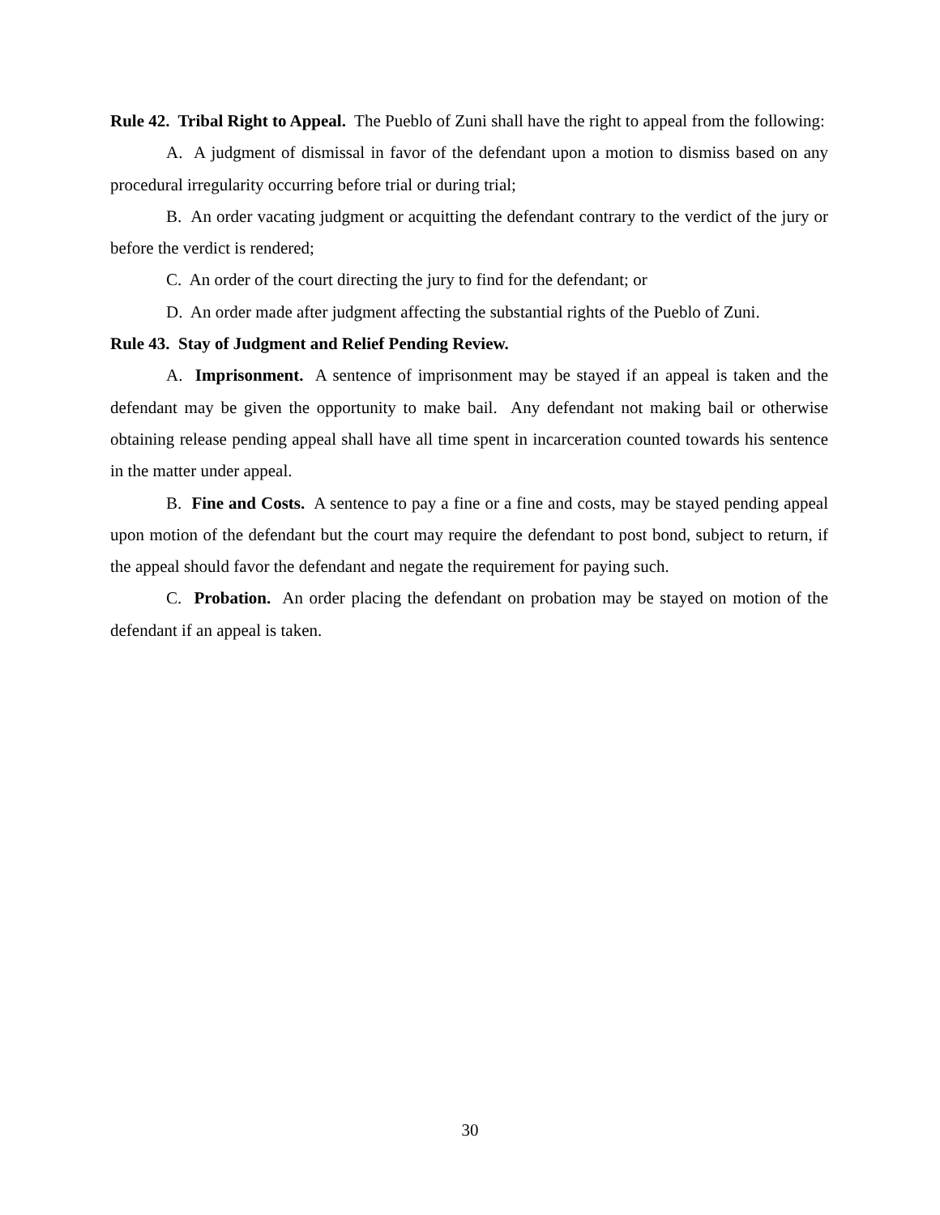Rule 42. Tribal Right to Appeal. The Pueblo of Zuni shall have the right to appeal from the following:
A. A judgment of dismissal in favor of the defendant upon a motion to dismiss based on any procedural irregularity occurring before trial or during trial;
B. An order vacating judgment or acquitting the defendant contrary to the verdict of the jury or before the verdict is rendered;
C. An order of the court directing the jury to find for the defendant; or
D. An order made after judgment affecting the substantial rights of the Pueblo of Zuni.
Rule 43. Stay of Judgment and Relief Pending Review.
A. Imprisonment. A sentence of imprisonment may be stayed if an appeal is taken and the defendant may be given the opportunity to make bail. Any defendant not making bail or otherwise obtaining release pending appeal shall have all time spent in incarceration counted towards his sentence in the matter under appeal.
B. Fine and Costs. A sentence to pay a fine or a fine and costs, may be stayed pending appeal upon motion of the defendant but the court may require the defendant to post bond, subject to return, if the appeal should favor the defendant and negate the requirement for paying such.
C. Probation. An order placing the defendant on probation may be stayed on motion of the defendant if an appeal is taken.
30